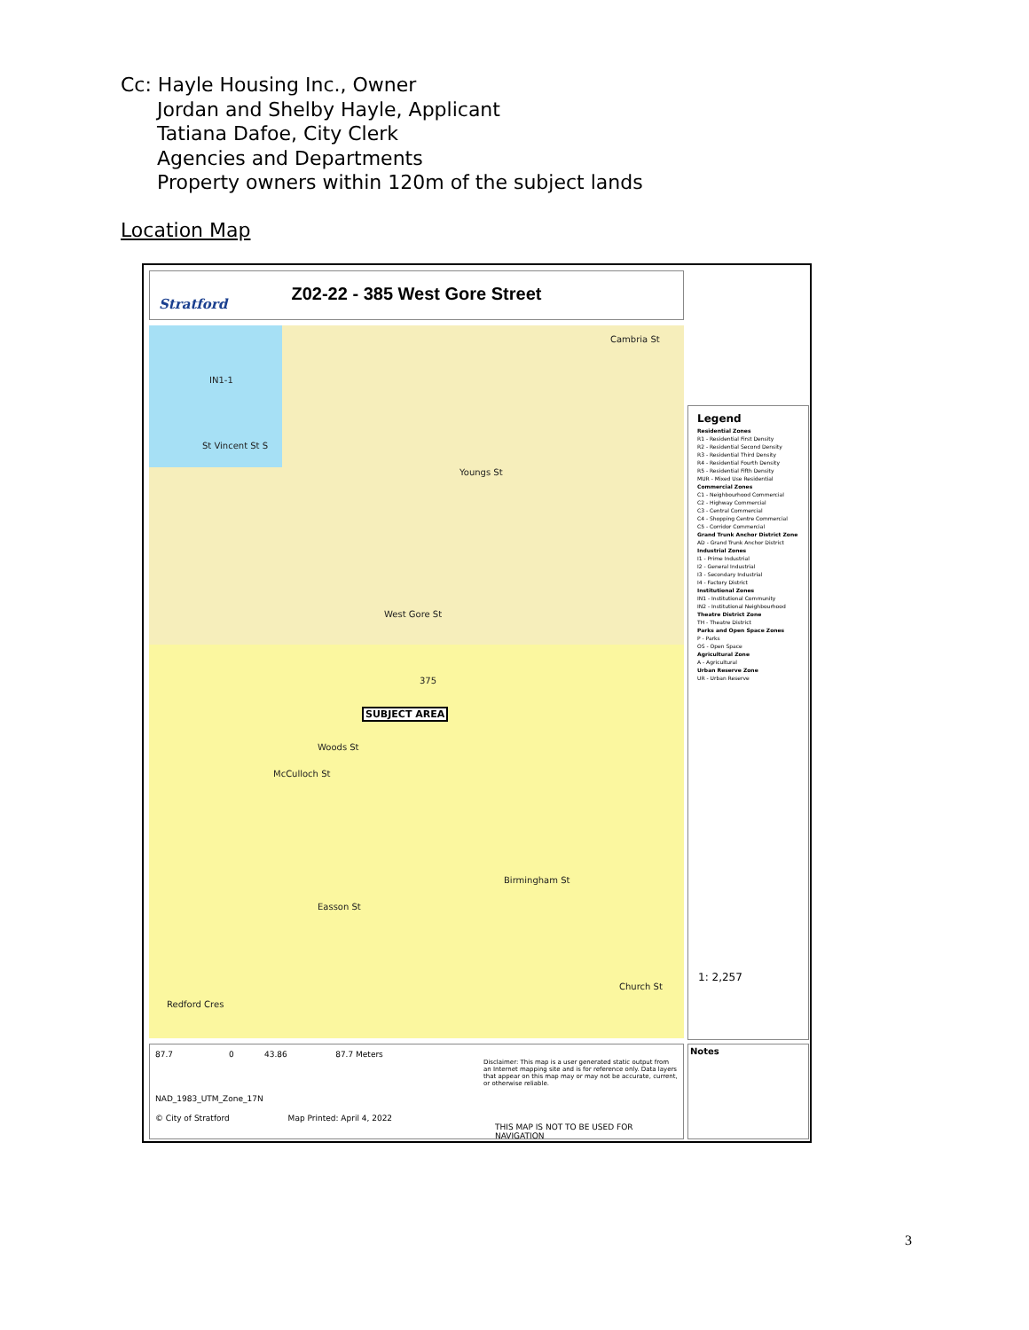Cc: Hayle Housing Inc., Owner
Jordan and Shelby Hayle, Applicant
Tatiana Dafoe, City Clerk
Agencies and Departments
Property owners within 120m of the subject lands
Location Map
Stratford
Z02-22 - 385 West Gore Street
IN1-1
Cambria St
Youngs St
West Gore St
Woods St
Easson St
Redford Cres
Birmingham St
Church St
St Vincent St S
McCulloch St
375
SUBJECT AREA
Legend
Residential Zones
R1 - Residential First Density
R2 - Residential Second Density
R3 - Residential Third Density
R4 - Residential Fourth Density
R5 - Residential Fifth Density
MUR - Mixed Use Residential
Commercial Zones
C1 - Neighbourhood Commercial
C2 - Highway Commercial
C3 - Central Commercial
C4 - Shopping Centre Commercial
C5 - Corridor Commercial
Grand Trunk Anchor District Zone
AD - Grand Trunk Anchor District
Industrial Zones
I1 - Prime Industrial
I2 - General Industrial
I3 - Secondary Industrial
I4 - Factory District
Institutional Zones
IN1 - Institutional Community
IN2 - Institutional Neighbourhood
Theatre District Zone
TH - Theatre District
Parks and Open Space Zones
P - Parks
OS - Open Space
Agricultural Zone
A - Agricultural
Urban Reserve Zone
UR - Urban Reserve
1: 2,257
87.7 0 43.86 87.7 Meters
Disclaimer: This map is a user generated static output from an Internet mapping site and is for reference only. Data layers that appear on this map may or may not be accurate, current, or otherwise reliable.
NAD_1983_UTM_Zone_17N
© City of Stratford Map Printed: April 4, 2022
THIS MAP IS NOT TO BE USED FOR NAVIGATION
Notes
3